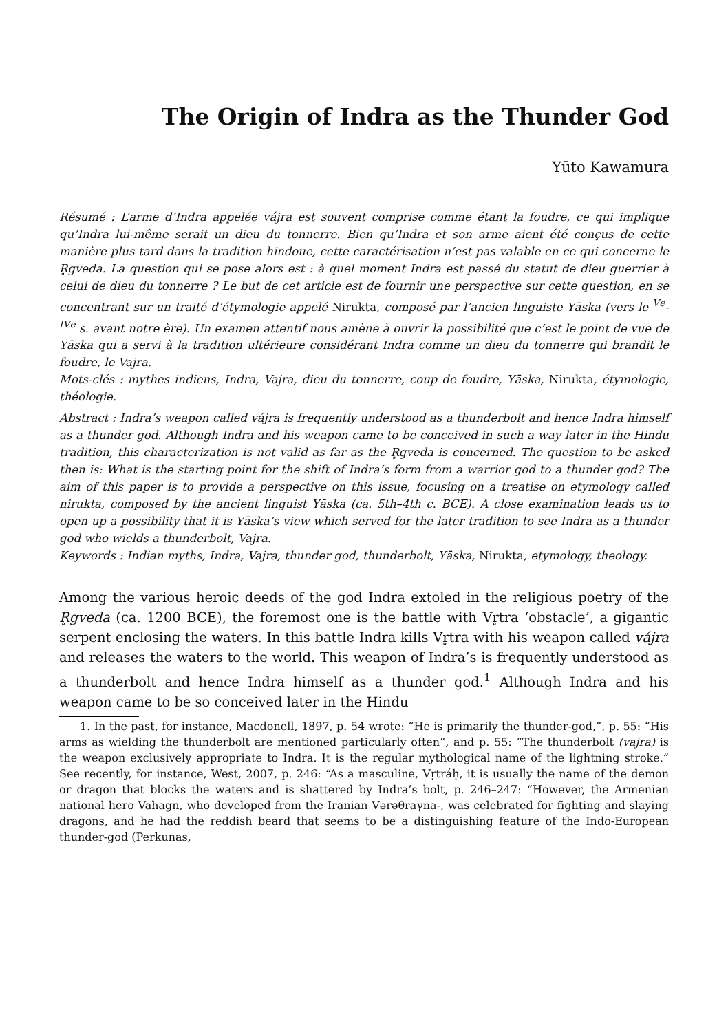The Origin of Indra as the Thunder God
Yūto Kawamura
Résumé : L’arme d’Indra appelée vájra est souvent comprise comme étant la foudre, ce qui implique qu’Indra lui-même serait un dieu du tonnerre. Bien qu’Indra et son arme aient été conçus de cette manière plus tard dans la tradition hindoue, cette caractérisation n’est pas valable en ce qui concerne le R̥gveda. La question qui se pose alors est : à quel moment Indra est passé du statut de dieu guerrier à celui de dieu du tonnerre ? Le but de cet article est de fournir une perspective sur cette question, en se concentrant sur un traité d’étymologie appelé Nirukta, composé par l’ancien linguiste Yāska (vers le <sup>V</sup><sup>e</sup>-<sup>IV</sup><sup>e</sup> s. avant notre ère). Un examen attentif nous amène à ouvrir la possibilité que c’est le point de vue de Yāska qui a servi à la tradition ultérieure considérant Indra comme un dieu du tonnerre qui brandit le foudre, le Vajra.
Mots-clés : mythes indiens, Indra, Vajra, dieu du tonnerre, coup de foudre, Yāska, Nirukta, étymologie, théologie.
Abstract : Indra’s weapon called vájra is frequently understood as a thunderbolt and hence Indra himself as a thunder god. Although Indra and his weapon came to be conceived in such a way later in the Hindu tradition, this characterization is not valid as far as the R̥gveda is concerned. The question to be asked then is: What is the starting point for the shift of Indra’s form from a warrior god to a thunder god? The aim of this paper is to provide a perspective on this issue, focusing on a treatise on etymology called nirukta, composed by the ancient linguist Yāska (ca. 5th–4th c. BCE). A close examination leads us to open up a possibility that it is Yāska’s view which served for the later tradition to see Indra as a thunder god who wields a thunderbolt, Vajra.
Keywords : Indian myths, Indra, Vajra, thunder god, thunderbolt, Yāska, Nirukta, etymology, theology.
Among the various heroic deeds of the god Indra extoled in the religious poetry of the R̥gveda (ca. 1200 BCE), the foremost one is the battle with Vr̥tra ‘obstacle’, a gigantic serpent enclosing the waters. In this battle Indra kills Vr̥tra with his weapon called vájra and releases the waters to the world. This weapon of Indra’s is frequently understood as a thunderbolt and hence Indra himself as a thunder god.<sup>1</sup> Although Indra and his weapon came to be so conceived later in the Hindu
1. In the past, for instance, Macdonell, 1897, p. 54 wrote: “He is primarily the thunder-god,”, p. 55: “His arms as wielding the thunderbolt are mentioned particularly often”, and p. 55: “The thunderbolt (vajra) is the weapon exclusively appropriate to Indra. It is the regular mythological name of the lightning stroke.” See recently, for instance, West, 2007, p. 246: “As a masculine, Vṛtráḥ, it is usually the name of the demon or dragon that blocks the waters and is shattered by Indra’s bolt, p. 246–247: “However, the Armenian national hero Vahagn, who developed from the Iranian Vərəθraγna-, was celebrated for fighting and slaying dragons, and he had the reddish beard that seems to be a distinguishing feature of the Indo-European thunder-god (Perkunas,